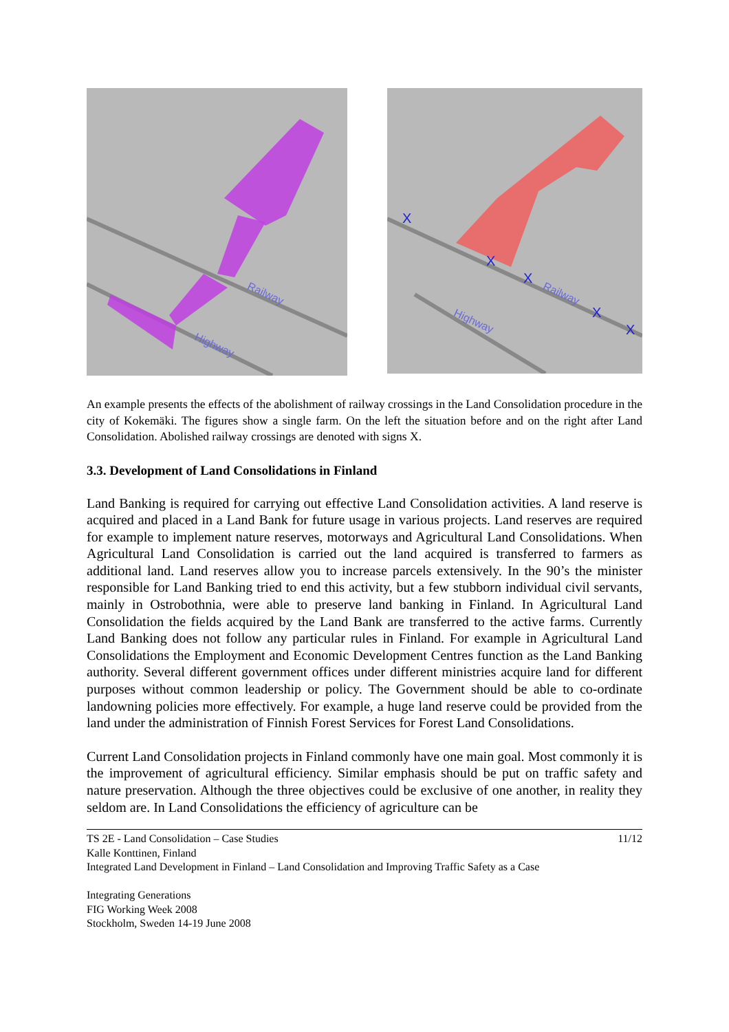Railway
Highway
X
X
X
X
X
Railway
Highway
An example presents the effects of the abolishment of railway crossings in the Land Consolidation procedure in the city of Kokemäki. The figures show a single farm. On the left the situation before and on the right after Land Consolidation. Abolished railway crossings are denoted with signs X.
3.3. Development of Land Consolidations in Finland
Land Banking is required for carrying out effective Land Consolidation activities. A land reserve is acquired and placed in a Land Bank for future usage in various projects. Land reserves are required for example to implement nature reserves, motorways and Agricultural Land Consolidations. When Agricultural Land Consolidation is carried out the land acquired is transferred to farmers as additional land. Land reserves allow you to increase parcels extensively. In the 90’s the minister responsible for Land Banking tried to end this activity, but a few stubborn individual civil servants, mainly in Ostrobothnia, were able to preserve land banking in Finland. In Agricultural Land Consolidation the fields acquired by the Land Bank are transferred to the active farms. Currently Land Banking does not follow any particular rules in Finland. For example in Agricultural Land Consolidations the Employment and Economic Development Centres function as the Land Banking authority. Several different government offices under different ministries acquire land for different purposes without common leadership or policy. The Government should be able to co-ordinate landowning policies more effectively. For example, a huge land reserve could be provided from the land under the administration of Finnish Forest Services for Forest Land Consolidations.
Current Land Consolidation projects in Finland commonly have one main goal. Most commonly it is the improvement of agricultural efficiency. Similar emphasis should be put on traffic safety and nature preservation. Although the three objectives could be exclusive of one another, in reality they seldom are. In Land Consolidations the efficiency of agriculture can be
TS 2E - Land Consolidation – Case Studies 11/12
Kalle Konttinen, Finland
Integrated Land Development in Finland – Land Consolidation and Improving Traffic Safety as a Case
Integrating Generations
FIG Working Week 2008
Stockholm, Sweden 14-19 June 2008